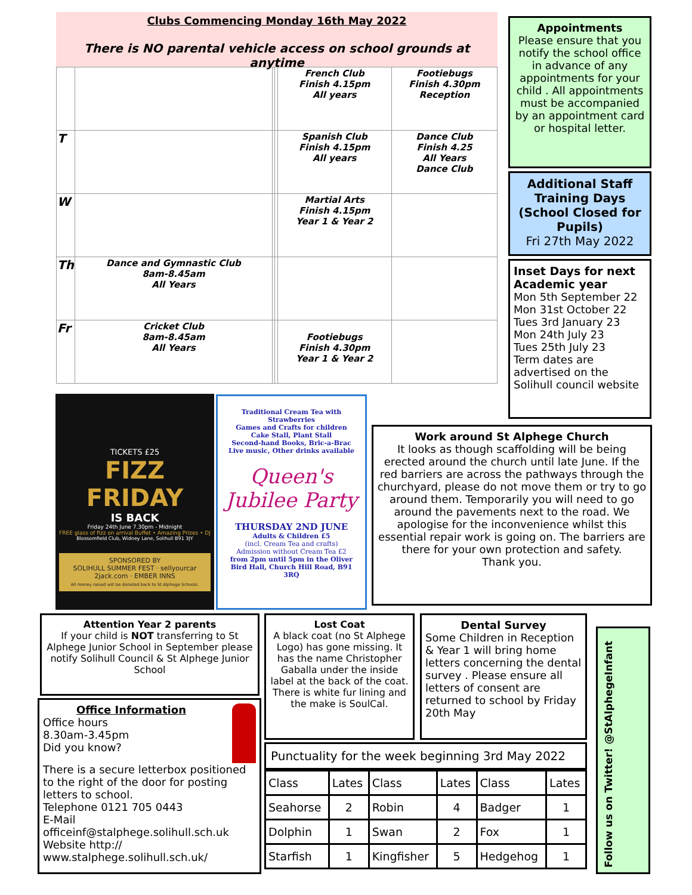Clubs Commencing Monday 16th May 2022
There is NO parental vehicle access on school grounds at anytime
| | | | | French Club Finish 4.15pm All years | Footiebugs Finish 4.30pm Reception |
| T | | | | Spanish Club Finish 4.15pm All years | Dance Club Finish 4.25 All Years Dance Club |
| W | | | | Martial Arts Finish 4.15pm Year 1 & Year 2 | |
| Th | Dance and Gymnastic Club 8am-8.45am All Years | | | | |
| Fr | Cricket Club 8am-8.45am All Years | | | Footiebugs Finish 4.30pm Year 1 & Year 2 | |
Appointments
Please ensure that you notify the school office in advance of any appointments for your child . All appointments must be accompanied by an appointment card or hospital letter.
Additional Staff Training Days (School Closed for Pupils)
Fri 27th May 2022
Inset Days for next Academic year
Mon 5th September 22
Mon 31st October 22
Tues 3rd January 23
Mon 24th July 23
Tues 25th July 23
Term dates are advertised on the Solihull council website
TICKETS £25
FIZZ FRIDAY
IS BACK
Friday 24th June 7.30pm - Midnight
FREE glass of fizz on arrival Buffet • Amazing Prizes • DJ
Blossomfield Club, Widney Lane, Solihull B91 3JY
SPONSORED BY
SOLIHULL SUMMER FEST · sellyourcar 2jack.com · EMBER INNS
All money raised will be donated back to St Alphege Schools.
Traditional Cream Tea with Strawberries
Games and Crafts for children
Cake Stall, Plant Stall
Second-hand Books, Bric-a-Brac
Live music, Other drinks available
Queen's Jubilee Party
THURSDAY 2ND JUNE
Adults & Children £5
(incl. Cream Tea and crafts)
Admission without Cream Tea £2
from 2pm until 5pm in the Oliver Bird Hall, Church Hill Road, B91 3RQ
Work around St Alphege Church
It looks as though scaffolding will be being erected around the church until late June. If the red barriers are across the pathways through the churchyard, please do not move them or try to go around them. Temporarily you will need to go around the pavements next to the road. We apologise for the inconvenience whilst this essential repair work is going on. The barriers are there for your own protection and safety.
Thank you.
Attention Year 2 parents
If your child is NOT transferring to St Alphege Junior School in September please notify Solihull Council & St Alphege Junior School
Office Information
Office hours
8.30am-3.45pm
Did you know?
There is a secure letterbox positioned to the right of the door for posting letters to school.
Telephone 0121 705 0443
E-Mail officeinf@stalphege.solihull.sch.uk
Website http://
www.stalphege.solihull.sch.uk/
Lost Coat
A black coat (no St Alphege Logo) has gone missing. It has the name Christopher Gaballa under the inside label at the back of the coat. There is white fur lining and the make is SoulCal.
Dental Survey
Some Children in Reception & Year 1 will bring home letters concerning the dental survey . Please ensure all letters of consent are returned to school by Friday 20th May
Punctuality for the week beginning 3rd May 2022
| Class | Lates | Class | Lates | Class | Lates |
| Seahorse | 2 | Robin | 4 | Badger | 1 |
| Dolphin | 1 | Swan | 2 | Fox | 1 |
| Starfish | 1 | Kingfisher | 5 | Hedgehog | 1 |
Follow us on Twitter! @StAlphegeInfant